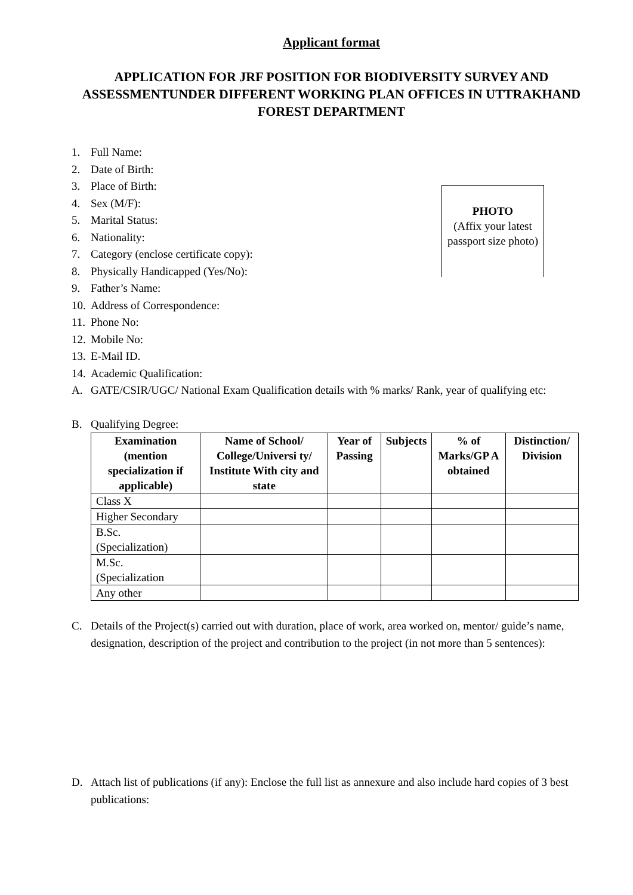Applicant format
APPLICATION FOR JRF POSITION FOR BIODIVERSITY SURVEY AND ASSESSMENTUNDER DIFFERENT WORKING PLAN OFFICES IN UTTRAKHAND FOREST DEPARTMENT
PHOTO
(Affix your latest passport size photo)
1. Full Name:
2. Date of Birth:
3. Place of Birth:
4. Sex (M/F):
5. Marital Status:
6. Nationality:
7. Category (enclose certificate copy):
8. Physically Handicapped (Yes/No):
9. Father’s Name:
10. Address of Correspondence:
11. Phone No:
12. Mobile No:
13. E-Mail ID.
14. Academic Qualification:
A. GATE/CSIR/UGC/ National Exam Qualification details with % marks/ Rank, year of qualifying etc:
B. Qualifying Degree:
| Examination (mention specialization if applicable) | Name of School/ College/Universi ty/ Institute With city and state | Year of Passing | Subjects | % of Marks/GP A obtained | Distinction/ Division |
| --- | --- | --- | --- | --- | --- |
| Class X | | | | | |
| Higher Secondary | | | | | |
| B.Sc. (Specialization) | | | | | |
| M.Sc. (Specialization | | | | | |
| Any other | | | | | |
C. Details of the Project(s) carried out with duration, place of work, area worked on, mentor/ guide’s name, designation, description of the project and contribution to the project (in not more than 5 sentences):
D. Attach list of publications (if any): Enclose the full list as annexure and also include hard copies of 3 best publications: